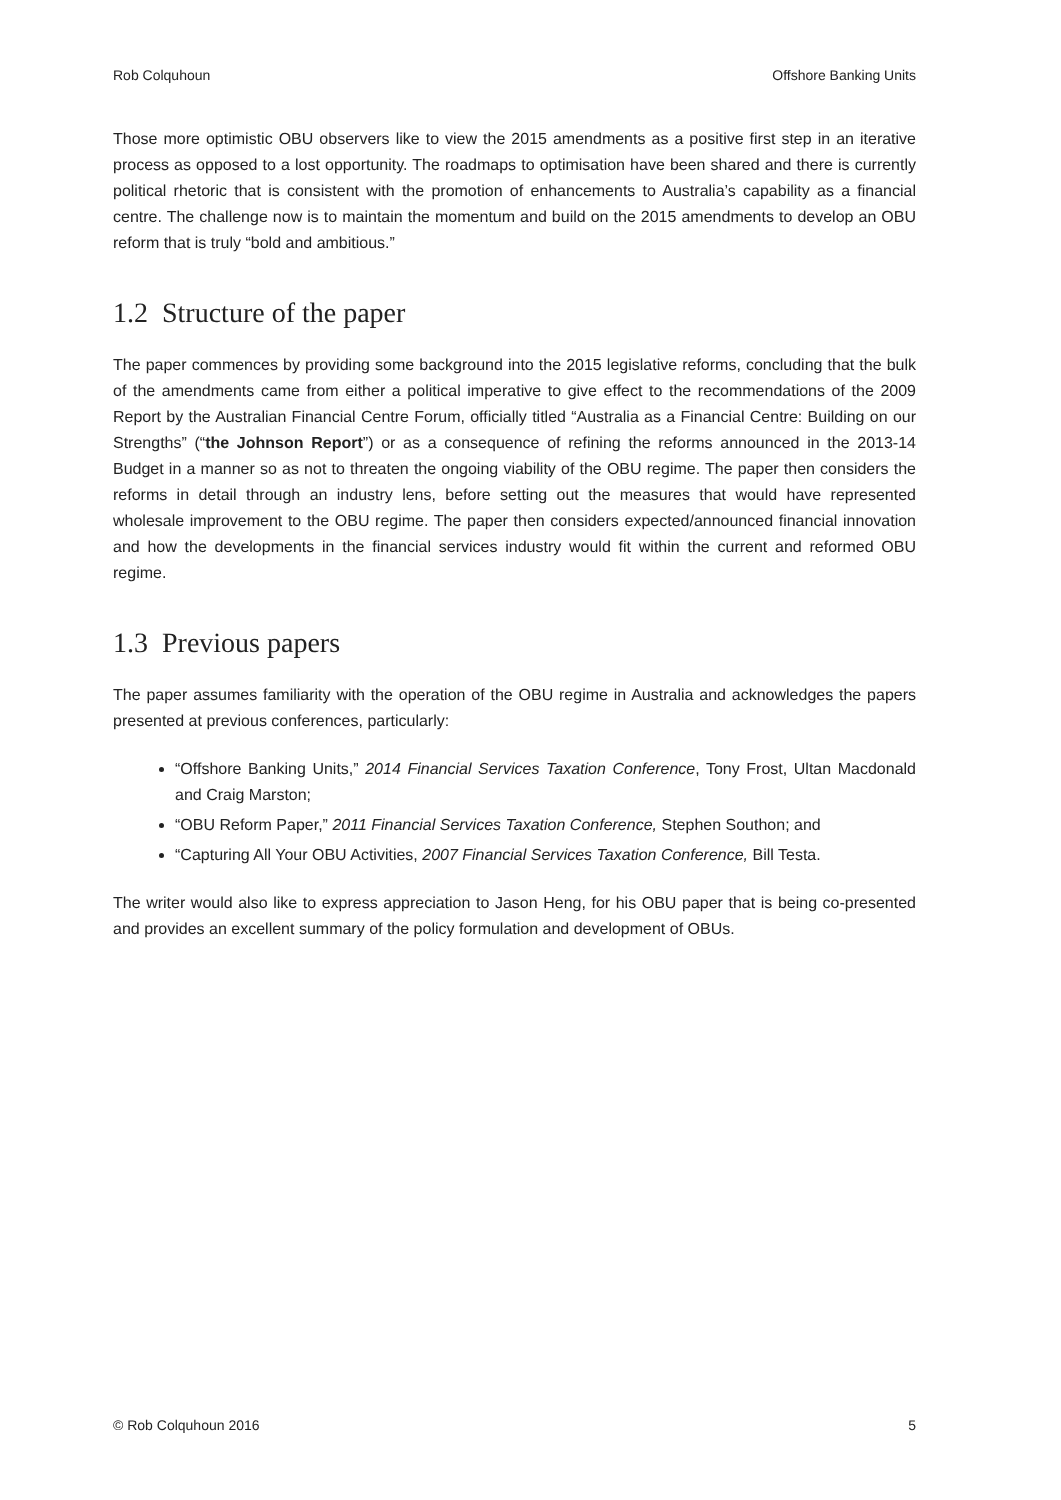Rob Colquhoun Offshore Banking Units
Those more optimistic OBU observers like to view the 2015 amendments as a positive first step in an iterative process as opposed to a lost opportunity. The roadmaps to optimisation have been shared and there is currently political rhetoric that is consistent with the promotion of enhancements to Australia’s capability as a financial centre. The challenge now is to maintain the momentum and build on the 2015 amendments to develop an OBU reform that is truly “bold and ambitious.”
1.2 Structure of the paper
The paper commences by providing some background into the 2015 legislative reforms, concluding that the bulk of the amendments came from either a political imperative to give effect to the recommendations of the 2009 Report by the Australian Financial Centre Forum, officially titled “Australia as a Financial Centre: Building on our Strengths” (“the Johnson Report”) or as a consequence of refining the reforms announced in the 2013-14 Budget in a manner so as not to threaten the ongoing viability of the OBU regime. The paper then considers the reforms in detail through an industry lens, before setting out the measures that would have represented wholesale improvement to the OBU regime. The paper then considers expected/announced financial innovation and how the developments in the financial services industry would fit within the current and reformed OBU regime.
1.3 Previous papers
The paper assumes familiarity with the operation of the OBU regime in Australia and acknowledges the papers presented at previous conferences, particularly:
“Offshore Banking Units,” 2014 Financial Services Taxation Conference, Tony Frost, Ultan Macdonald and Craig Marston;
“OBU Reform Paper,” 2011 Financial Services Taxation Conference, Stephen Southon; and
“Capturing All Your OBU Activities, 2007 Financial Services Taxation Conference, Bill Testa.
The writer would also like to express appreciation to Jason Heng, for his OBU paper that is being co-presented and provides an excellent summary of the policy formulation and development of OBUs.
© Rob Colquhoun 2016 5